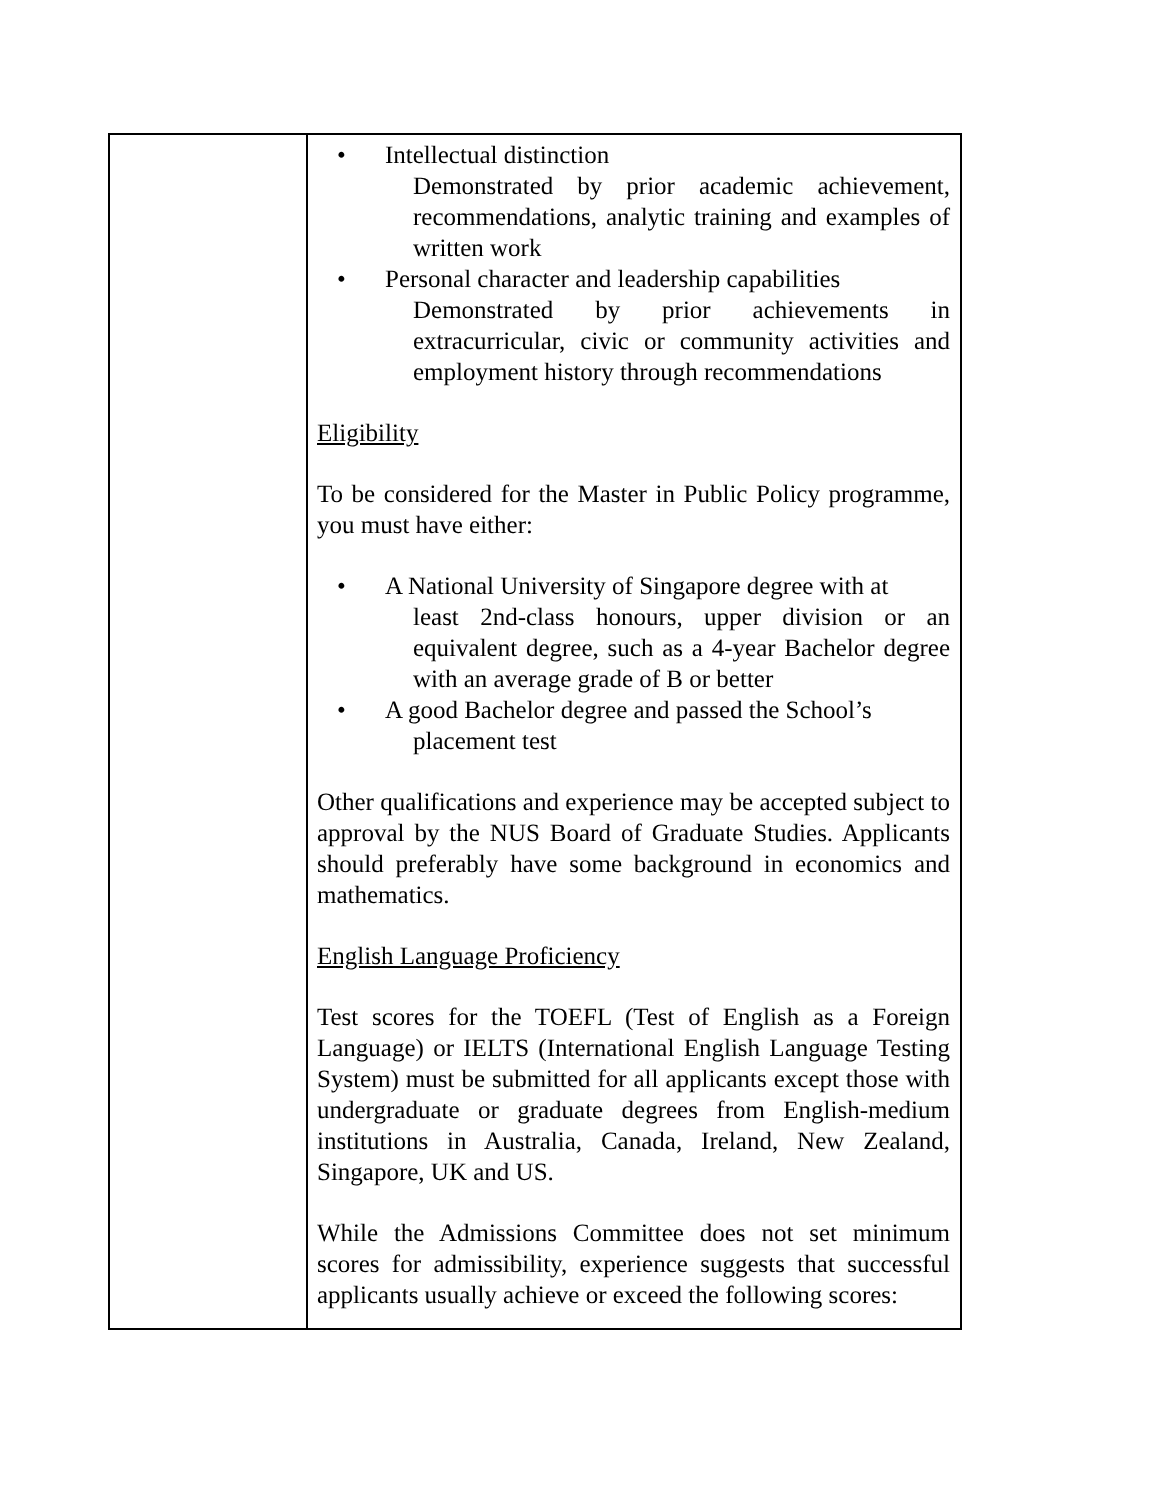| | Intellectual distinction Demonstrated by prior academic achievement, recommendations, analytic training and examples of written work Personal character and leadership capabilities Demonstrated by prior achievements in extracurricular, civic or community activities and employment history through recommendations Eligibility To be considered for the Master in Public Policy programme, you must have either: A National University of Singapore degree with at least 2nd-class honours, upper division or an equivalent degree, such as a 4-year Bachelor degree with an average grade of B or better A good Bachelor degree and passed the School’s placement test Other qualifications and experience may be accepted subject to approval by the NUS Board of Graduate Studies. Applicants should preferably have some background in economics and mathematics. English Language Proficiency Test scores for the TOEFL (Test of English as a Foreign Language) or IELTS (International English Language Testing System) must be submitted for all applicants except those with undergraduate or graduate degrees from English-medium institutions in Australia, Canada, Ireland, New Zealand, Singapore, UK and US. While the Admissions Committee does not set minimum scores for admissibility, experience suggests that successful applicants usually achieve or exceed the following scores: |